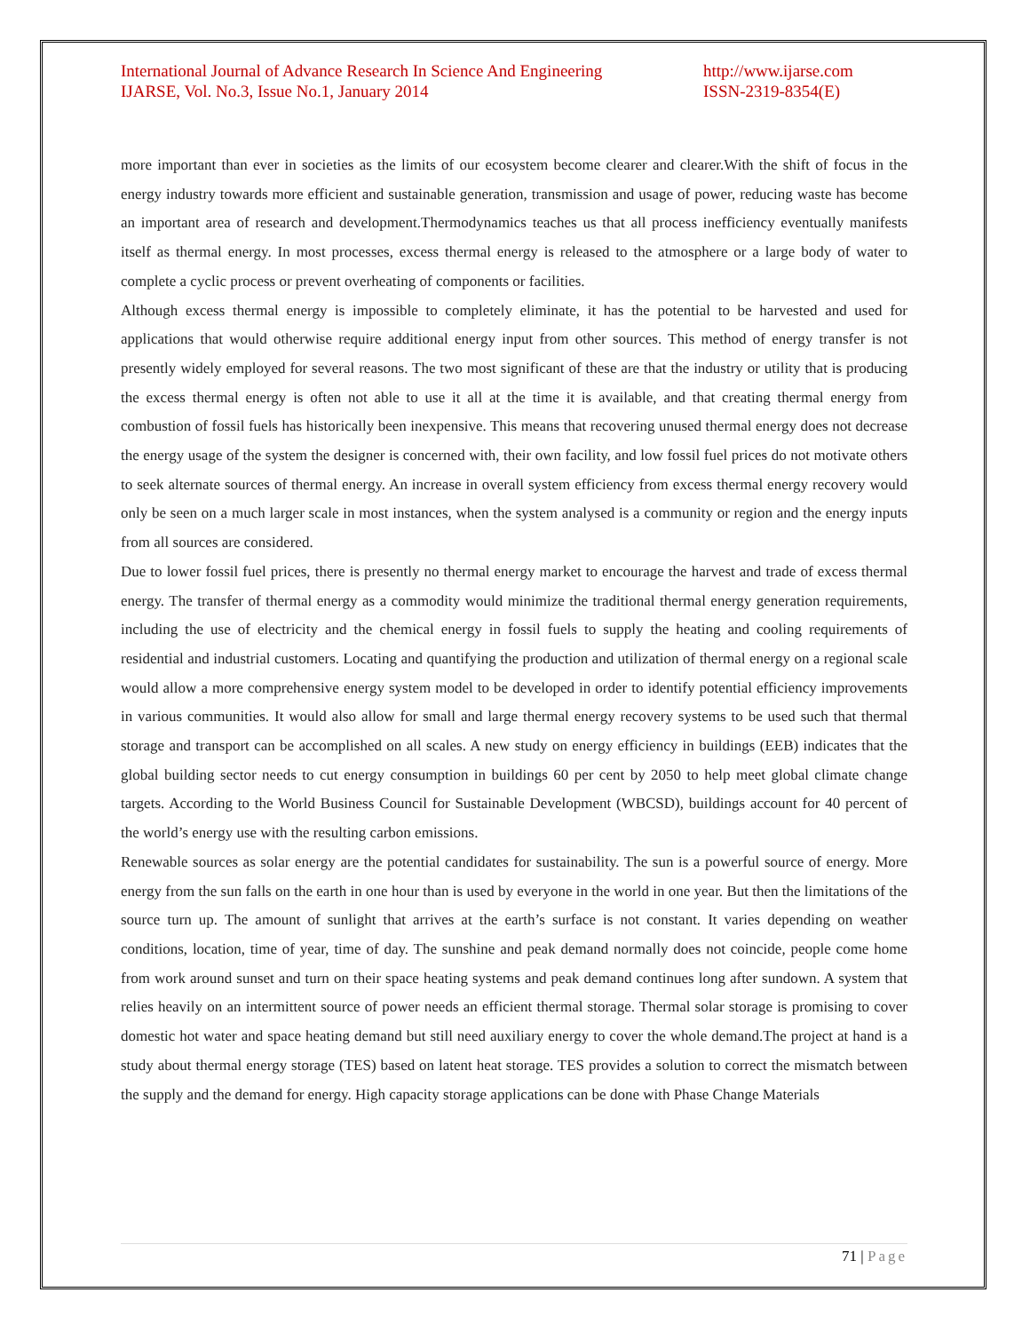International Journal of Advance Research In Science And Engineering
IJARSE, Vol. No.3, Issue No.1, January 2014
http://www.ijarse.com
ISSN-2319-8354(E)
more important than ever in societies as the limits of our ecosystem become clearer and clearer.With the shift of focus in the energy industry towards more efficient and sustainable generation, transmission and usage of power, reducing waste has become an important area of research and development.Thermodynamics teaches us that all process inefficiency eventually manifests itself as thermal energy. In most processes, excess thermal energy is released to the atmosphere or a large body of water to complete a cyclic process or prevent overheating of components or facilities.
Although excess thermal energy is impossible to completely eliminate, it has the potential to be harvested and used for applications that would otherwise require additional energy input from other sources. This method of energy transfer is not presently widely employed for several reasons. The two most significant of these are that the industry or utility that is producing the excess thermal energy is often not able to use it all at the time it is available, and that creating thermal energy from combustion of fossil fuels has historically been inexpensive. This means that recovering unused thermal energy does not decrease the energy usage of the system the designer is concerned with, their own facility, and low fossil fuel prices do not motivate others to seek alternate sources of thermal energy. An increase in overall system efficiency from excess thermal energy recovery would only be seen on a much larger scale in most instances, when the system analysed is a community or region and the energy inputs from all sources are considered.
Due to lower fossil fuel prices, there is presently no thermal energy market to encourage the harvest and trade of excess thermal energy. The transfer of thermal energy as a commodity would minimize the traditional thermal energy generation requirements, including the use of electricity and the chemical energy in fossil fuels to supply the heating and cooling requirements of residential and industrial customers. Locating and quantifying the production and utilization of thermal energy on a regional scale would allow a more comprehensive energy system model to be developed in order to identify potential efficiency improvements in various communities. It would also allow for small and large thermal energy recovery systems to be used such that thermal storage and transport can be accomplished on all scales. A new study on energy efficiency in buildings (EEB) indicates that the global building sector needs to cut energy consumption in buildings 60 per cent by 2050 to help meet global climate change targets. According to the World Business Council for Sustainable Development (WBCSD), buildings account for 40 percent of the world’s energy use with the resulting carbon emissions.
Renewable sources as solar energy are the potential candidates for sustainability. The sun is a powerful source of energy. More energy from the sun falls on the earth in one hour than is used by everyone in the world in one year. But then the limitations of the source turn up. The amount of sunlight that arrives at the earth’s surface is not constant. It varies depending on weather conditions, location, time of year, time of day. The sunshine and peak demand normally does not coincide, people come home from work around sunset and turn on their space heating systems and peak demand continues long after sundown. A system that relies heavily on an intermittent source of power needs an efficient thermal storage. Thermal solar storage is promising to cover domestic hot water and space heating demand but still need auxiliary energy to cover the whole demand.The project at hand is a study about thermal energy storage (TES) based on latent heat storage. TES provides a solution to correct the mismatch between the supply and the demand for energy. High capacity storage applications can be done with Phase Change Materials
71 | Page